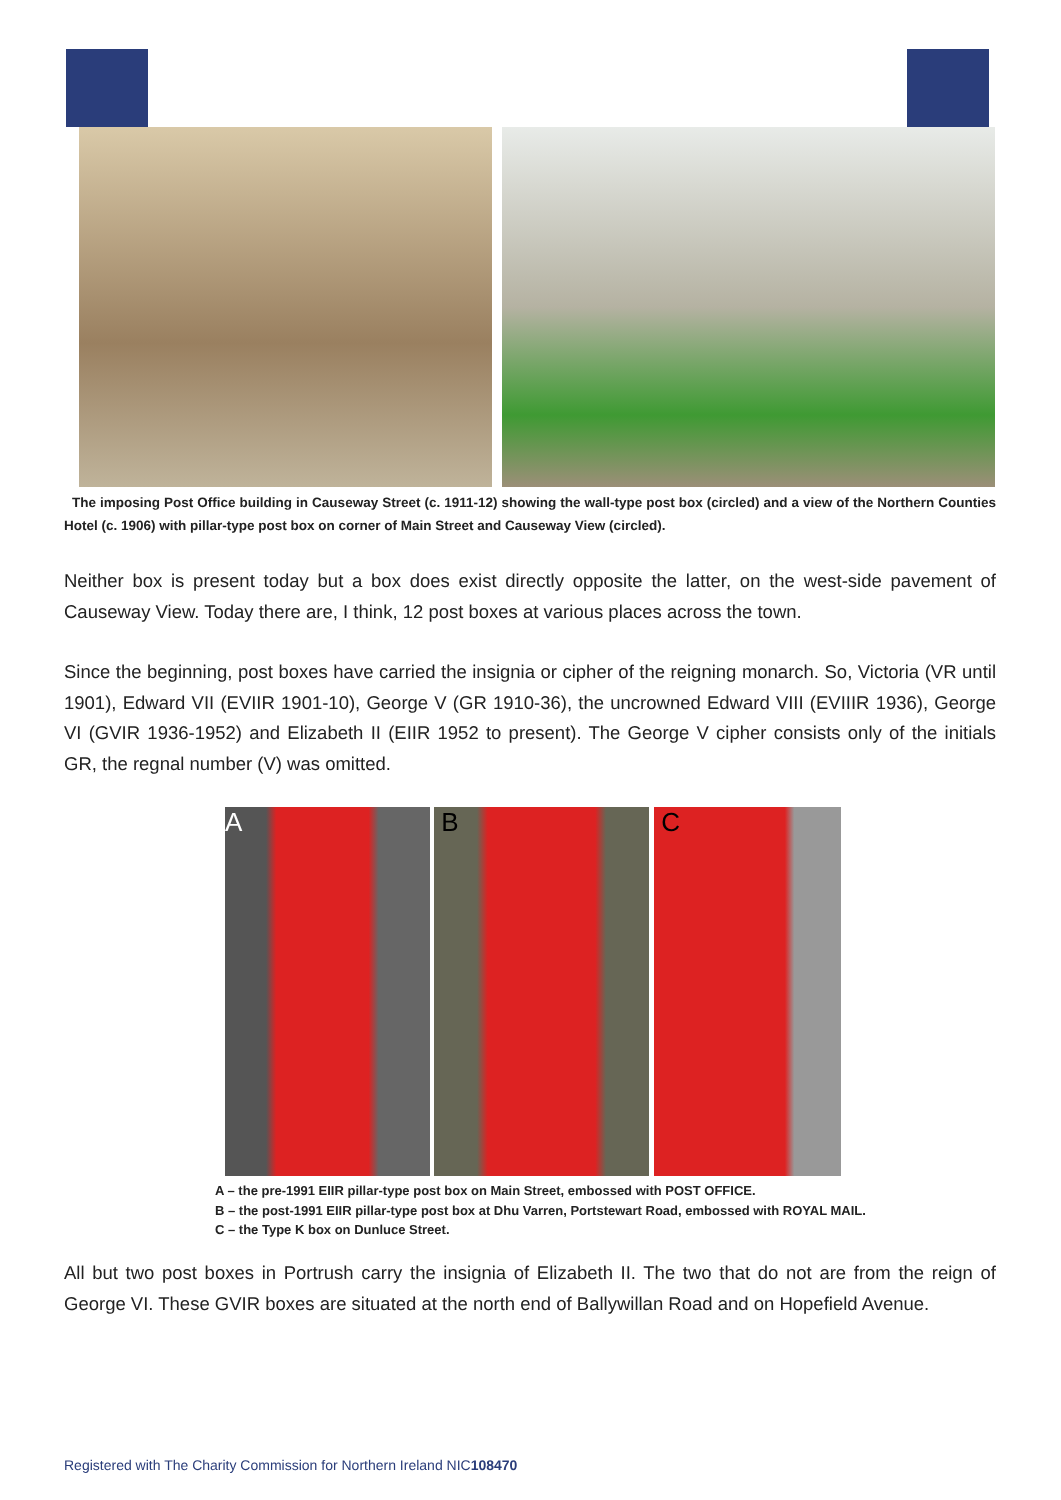The imposing Post Office building in Causeway Street (c. 1911-12) showing the wall-type post box (circled) and a view of the Northern Counties Hotel (c. 1906) with pillar-type post box on corner of Main Street and Causeway View (circled).
Neither box is present today but a box does exist directly opposite the latter, on the west-side pavement of Causeway View. Today there are, I think, 12 post boxes at various places across the town.
Since the beginning, post boxes have carried the insignia or cipher of the reigning monarch. So, Victoria (VR until 1901), Edward VII (EVIIR 1901-10), George V (GR 1910-36), the uncrowned Edward VIII (EVIIIR 1936), George VI (GVIR 1936-1952) and Elizabeth II (EIIR 1952 to present). The George V cipher consists only of the initials GR, the regnal number (V) was omitted.
A B C
A – the pre-1991 EIIR pillar-type post box on Main Street, embossed with POST OFFICE.
B – the post-1991 EIIR pillar-type post box at Dhu Varren, Portstewart Road, embossed with ROYAL MAIL.
C – the Type K box on Dunluce Street.
All but two post boxes in Portrush carry the insignia of Elizabeth II. The two that do not are from the reign of George VI. These GVIR boxes are situated at the north end of Ballywillan Road and on Hopefield Avenue.
Registered with The Charity Commission for Northern Ireland NIC108470